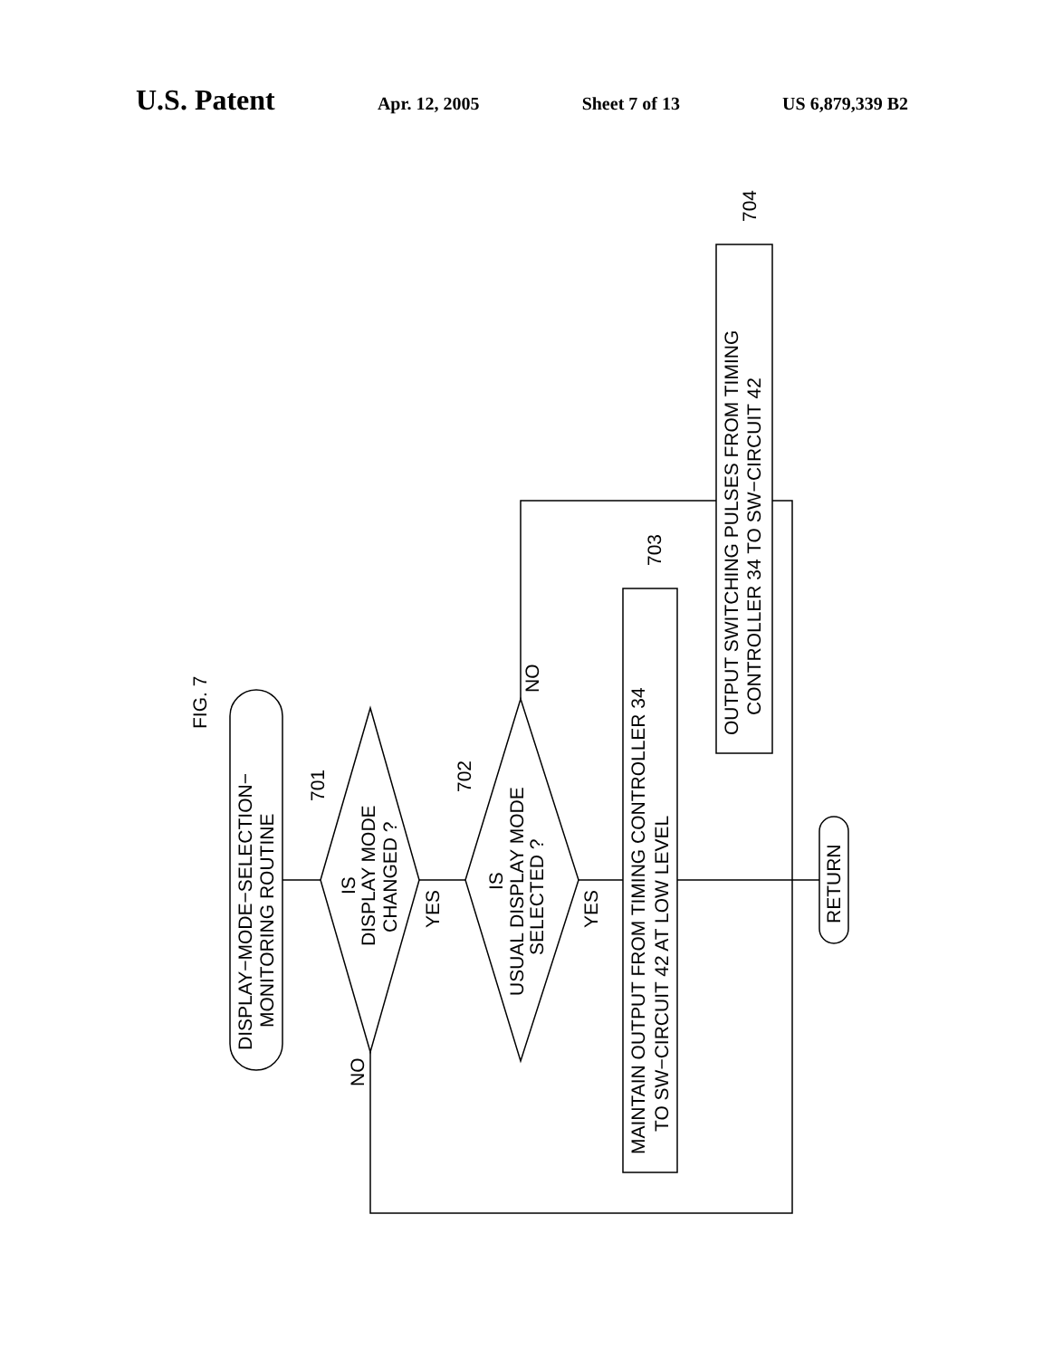U.S. Patent Apr. 12, 2005 Sheet 7 of 13 US 6,879,339 B2
FIG. 7
DISPLAY−MODE−SELECTION−
MONITORING ROUTINE
IS
DISPLAY MODE
CHANGED ?
IS
USUAL DISPLAY MODE
SELECTED ?
MAINTAIN OUTPUT FROM TIMING CONTROLLER 34
TO SW−CIRCUIT 42 AT LOW LEVEL
OUTPUT SWITCHING PULSES FROM TIMING
CONTROLLER 34 TO SW−CIRCUIT 42
RETURN
YES
YES
NO
NO
701
702
703
704